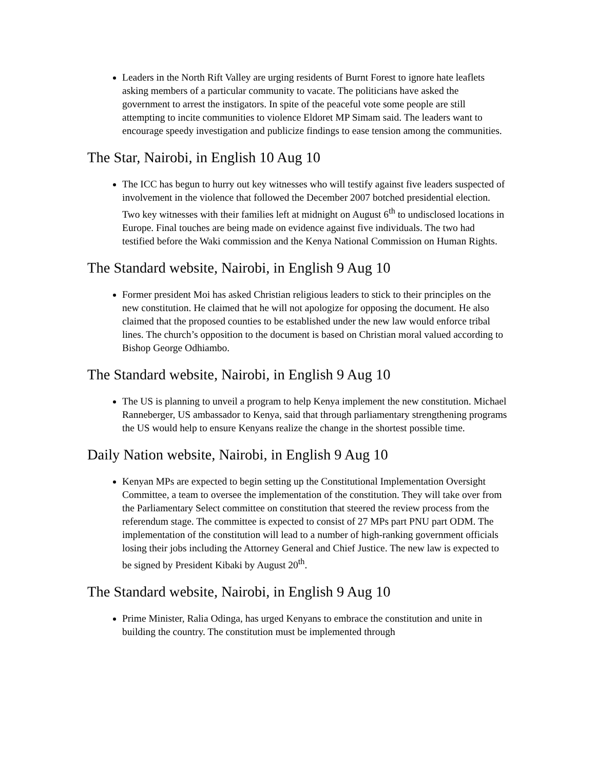Leaders in the North Rift Valley are urging residents of Burnt Forest to ignore hate leaflets asking members of a particular community to vacate. The politicians have asked the government to arrest the instigators. In spite of the peaceful vote some people are still attempting to incite communities to violence Eldoret MP Simam said. The leaders want to encourage speedy investigation and publicize findings to ease tension among the communities.
The Star, Nairobi, in English 10 Aug 10
The ICC has begun to hurry out key witnesses who will testify against five leaders suspected of involvement in the violence that followed the December 2007 botched presidential election. Two key witnesses with their families left at midnight on August 6<sup>th</sup> to undisclosed locations in Europe. Final touches are being made on evidence against five individuals. The two had testified before the Waki commission and the Kenya National Commission on Human Rights.
The Standard website, Nairobi, in English 9 Aug 10
Former president Moi has asked Christian religious leaders to stick to their principles on the new constitution. He claimed that he will not apologize for opposing the document. He also claimed that the proposed counties to be established under the new law would enforce tribal lines. The church’s opposition to the document is based on Christian moral valued according to Bishop George Odhiambo.
The Standard website, Nairobi, in English 9 Aug 10
The US is planning to unveil a program to help Kenya implement the new constitution. Michael Ranneberger, US ambassador to Kenya, said that through parliamentary strengthening programs the US would help to ensure Kenyans realize the change in the shortest possible time.
Daily Nation website, Nairobi, in English 9 Aug 10
Kenyan MPs are expected to begin setting up the Constitutional Implementation Oversight Committee, a team to oversee the implementation of the constitution. They will take over from the Parliamentary Select committee on constitution that steered the review process from the referendum stage. The committee is expected to consist of 27 MPs part PNU part ODM. The implementation of the constitution will lead to a number of high-ranking government officials losing their jobs including the Attorney General and Chief Justice. The new law is expected to be signed by President Kibaki by August 20<sup>th</sup>.
The Standard website, Nairobi, in English 9 Aug 10
Prime Minister, Ralia Odinga, has urged Kenyans to embrace the constitution and unite in building the country. The constitution must be implemented through